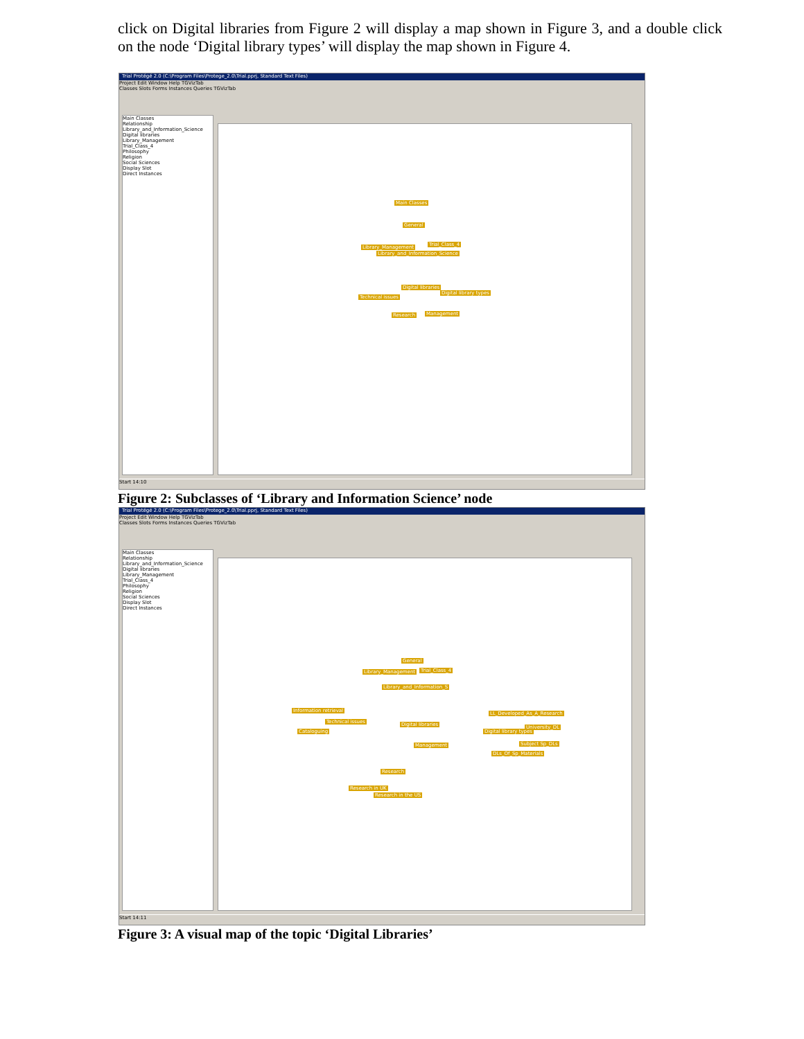click on Digital libraries from Figure 2 will display a map shown in Figure 3, and a double click on the node ‘Digital library types’ will display the map shown in Figure 4.
Trial Protégé 2.0 (C:\Program Files\Protege_2.0\Trial.pprj, Standard Text Files)
Project Edit Window Help TGVizTab
Classes Slots Forms Instances Queries TGVizTab
Main Classes
Relationship
Library_and_Information_Science
Digital libraries
Library_Management
Trial_Class_4
Philosophy
Religion
Social Sciences
Display Slot
Direct Instances
Main Classes
General
Library_Management Trial_Class_4
Library_and_Information_Science
Digital libraries
Digital library types
Technical issues
Research Management
Start 14:10
Figure 2: Subclasses of ‘Library and Information Science’ node
Trial Protégé 2.0 (C:\Program Files\Protege_2.0\Trial.pprj, Standard Text Files)
Project Edit Window Help TGVizTab
Classes Slots Forms Instances Queries TGVizTab
Main Classes
Relationship
Library_and_Information_Science
Digital libraries
Library_Management
Trial_Class_4
Philosophy
Religion
Social Sciences
Display Slot
Direct Instances
General
Library_Management Trial_Class_4
Library_and_Information_S
Information retrieval LL_Developed_As_A_Research
Technical issues Digital libraries University_DL
Cataloguing Digital library types
Management Subject Sp_DLs
DLs_Of_Sp_Materials
Research
Research in UK
Research in the US
Start 14:11
Figure 3: A visual map of the topic ‘Digital Libraries’